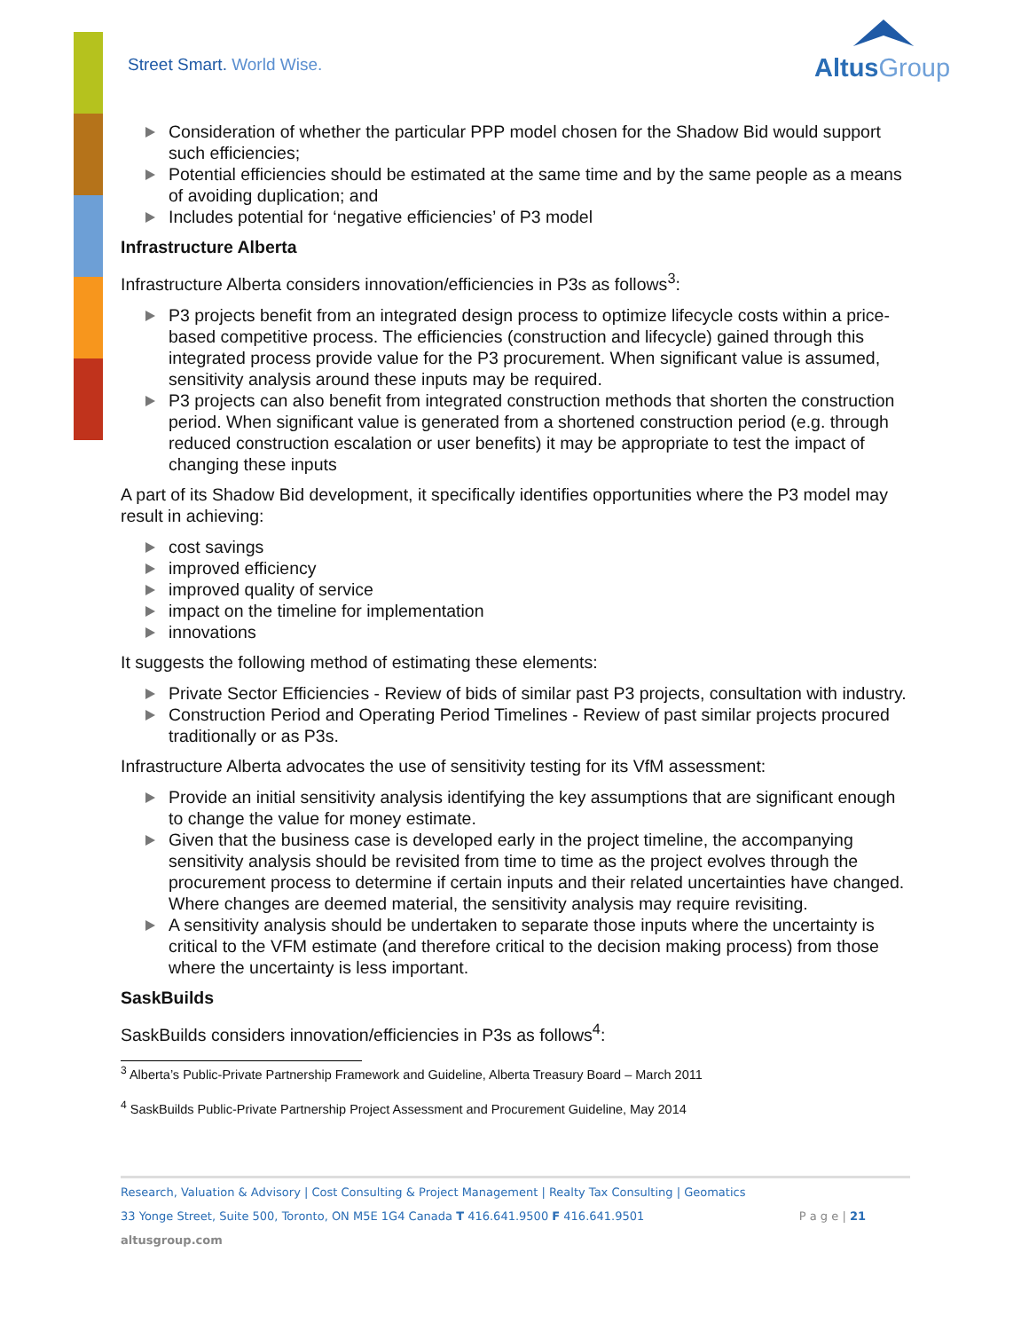Street Smart. World Wise. AltusGroup
Consideration of whether the particular PPP model chosen for the Shadow Bid would support such efficiencies;
Potential efficiencies should be estimated at the same time and by the same people as a means of avoiding duplication; and
Includes potential for ‘negative efficiencies’ of P3 model
Infrastructure Alberta
Infrastructure Alberta considers innovation/efficiencies in P3s as follows<sup>3</sup>:
P3 projects benefit from an integrated design process to optimize lifecycle costs within a price-based competitive process. The efficiencies (construction and lifecycle) gained through this integrated process provide value for the P3 procurement. When significant value is assumed, sensitivity analysis around these inputs may be required.
P3 projects can also benefit from integrated construction methods that shorten the construction period. When significant value is generated from a shortened construction period (e.g. through reduced construction escalation or user benefits) it may be appropriate to test the impact of changing these inputs
A part of its Shadow Bid development, it specifically identifies opportunities where the P3 model may result in achieving:
cost savings
improved efficiency
improved quality of service
impact on the timeline for implementation
innovations
It suggests the following method of estimating these elements:
Private Sector Efficiencies - Review of bids of similar past P3 projects, consultation with industry.
Construction Period and Operating Period Timelines - Review of past similar projects procured traditionally or as P3s.
Infrastructure Alberta advocates the use of sensitivity testing for its VfM assessment:
Provide an initial sensitivity analysis identifying the key assumptions that are significant enough to change the value for money estimate.
Given that the business case is developed early in the project timeline, the accompanying sensitivity analysis should be revisited from time to time as the project evolves through the procurement process to determine if certain inputs and their related uncertainties have changed. Where changes are deemed material, the sensitivity analysis may require revisiting.
A sensitivity analysis should be undertaken to separate those inputs where the uncertainty is critical to the VFM estimate (and therefore critical to the decision making process) from those where the uncertainty is less important.
SaskBuilds
SaskBuilds considers innovation/efficiencies in P3s as follows<sup>4</sup>:
<sup>3</sup> Alberta’s Public-Private Partnership Framework and Guideline, Alberta Treasury Board – March 2011
<sup>4</sup> SaskBuilds Public-Private Partnership Project Assessment and Procurement Guideline, May 2014
Research, Valuation & Advisory | Cost Consulting & Project Management | Realty Tax Consulting | Geomatics
33 Yonge Street, Suite 500, Toronto, ON M5E 1G4 Canada T 416.641.9500 F 416.641.9501 P a g e | 21
altusgroup.com